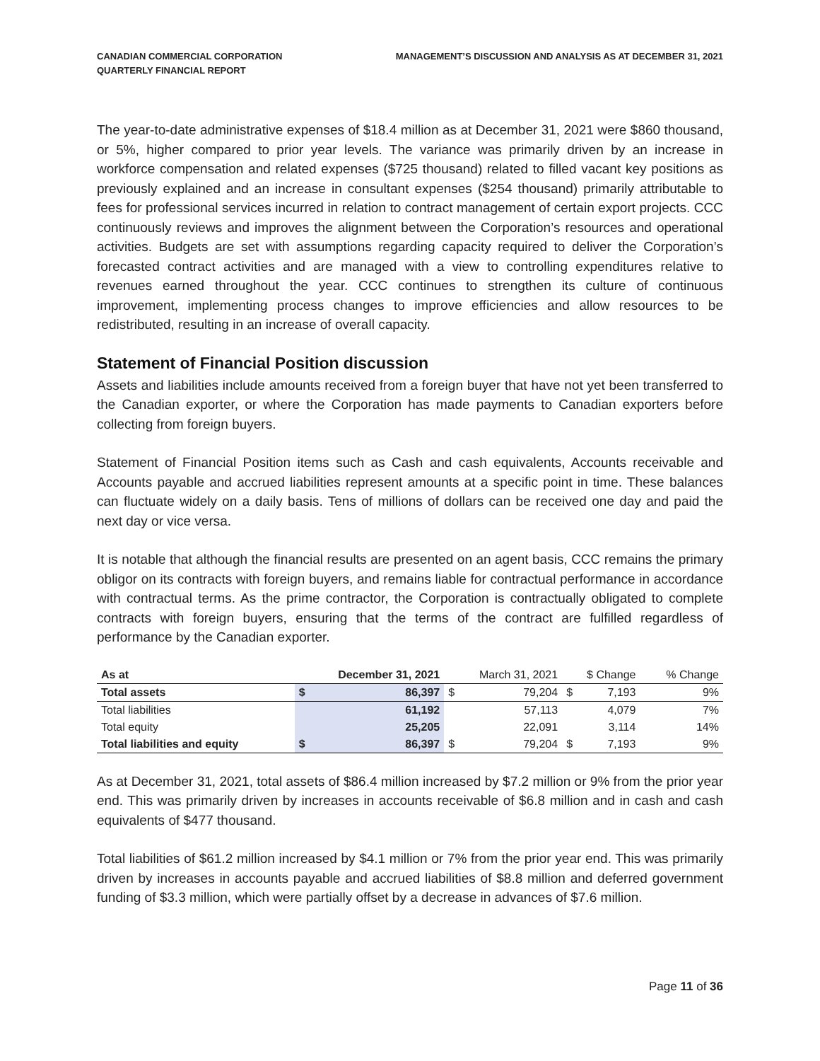CANADIAN COMMERCIAL CORPORATION
QUARTERLY FINANCIAL REPORT
MANAGEMENT’S DISCUSSION AND ANALYSIS AS AT DECEMBER 31, 2021
The year-to-date administrative expenses of $18.4 million as at December 31, 2021 were $860 thousand, or 5%, higher compared to prior year levels. The variance was primarily driven by an increase in workforce compensation and related expenses ($725 thousand) related to filled vacant key positions as previously explained and an increase in consultant expenses ($254 thousand) primarily attributable to fees for professional services incurred in relation to contract management of certain export projects. CCC continuously reviews and improves the alignment between the Corporation’s resources and operational activities. Budgets are set with assumptions regarding capacity required to deliver the Corporation’s forecasted contract activities and are managed with a view to controlling expenditures relative to revenues earned throughout the year. CCC continues to strengthen its culture of continuous improvement, implementing process changes to improve efficiencies and allow resources to be redistributed, resulting in an increase of overall capacity.
Statement of Financial Position discussion
Assets and liabilities include amounts received from a foreign buyer that have not yet been transferred to the Canadian exporter, or where the Corporation has made payments to Canadian exporters before collecting from foreign buyers.
Statement of Financial Position items such as Cash and cash equivalents, Accounts receivable and Accounts payable and accrued liabilities represent amounts at a specific point in time. These balances can fluctuate widely on a daily basis. Tens of millions of dollars can be received one day and paid the next day or vice versa.
It is notable that although the financial results are presented on an agent basis, CCC remains the primary obligor on its contracts with foreign buyers, and remains liable for contractual performance in accordance with contractual terms. As the prime contractor, the Corporation is contractually obligated to complete contracts with foreign buyers, ensuring that the terms of the contract are fulfilled regardless of performance by the Canadian exporter.
| As at | December 31, 2021 | | March 31, 2021 | | $ Change | | % Change |
| --- | --- | --- | --- | --- | --- | --- | --- |
| Total assets | $ | 86,397 | $ | 79,204 | $ | 7,193 | 9% |
| Total liabilities | | 61,192 | | 57,113 | | 4,079 | 7% |
| Total equity | | 25,205 | | 22,091 | | 3,114 | 14% |
| Total liabilities and equity | $ | 86,397 | $ | 79,204 | $ | 7,193 | 9% |
As at December 31, 2021, total assets of $86.4 million increased by $7.2 million or 9% from the prior year end. This was primarily driven by increases in accounts receivable of $6.8 million and in cash and cash equivalents of $477 thousand.
Total liabilities of $61.2 million increased by $4.1 million or 7% from the prior year end. This was primarily driven by increases in accounts payable and accrued liabilities of $8.8 million and deferred government funding of $3.3 million, which were partially offset by a decrease in advances of $7.6 million.
Page 11 of 36